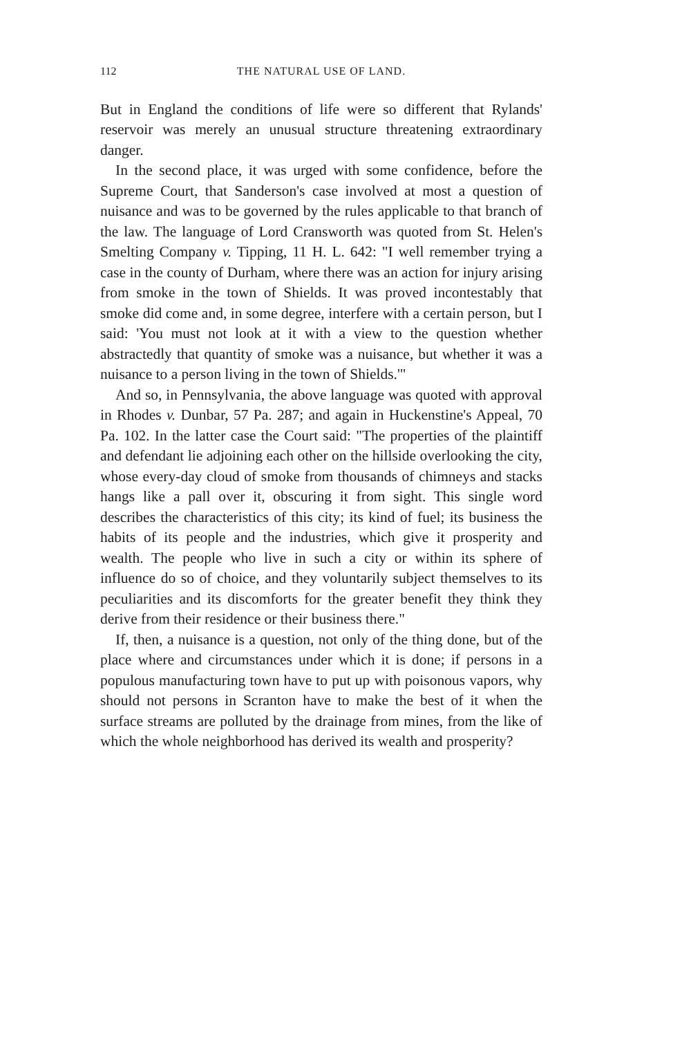112 THE NATURAL USE OF LAND.
But in England the conditions of life were so different that Rylands' reservoir was merely an unusual structure threatening extraordinary danger.
In the second place, it was urged with some confidence, before the Supreme Court, that Sanderson's case involved at most a question of nuisance and was to be governed by the rules applicable to that branch of the law. The language of Lord Cransworth was quoted from St. Helen's Smelting Company v. Tipping, 11 H. L. 642: "I well remember trying a case in the county of Durham, where there was an action for injury arising from smoke in the town of Shields. It was proved incontestably that smoke did come and, in some degree, interfere with a certain person, but I said: 'You must not look at it with a view to the question whether abstractedly that quantity of smoke was a nuisance, but whether it was a nuisance to a person living in the town of Shields.'"
And so, in Pennsylvania, the above language was quoted with approval in Rhodes v. Dunbar, 57 Pa. 287; and again in Huckenstine's Appeal, 70 Pa. 102. In the latter case the Court said: "The properties of the plaintiff and defendant lie adjoining each other on the hillside overlooking the city, whose every-day cloud of smoke from thousands of chimneys and stacks hangs like a pall over it, obscuring it from sight. This single word describes the characteristics of this city; its kind of fuel; its business the habits of its people and the industries, which give it prosperity and wealth. The people who live in such a city or within its sphere of influence do so of choice, and they voluntarily subject themselves to its peculiarities and its discomforts for the greater benefit they think they derive from their residence or their business there."
If, then, a nuisance is a question, not only of the thing done, but of the place where and circumstances under which it is done; if persons in a populous manufacturing town have to put up with poisonous vapors, why should not persons in Scranton have to make the best of it when the surface streams are polluted by the drainage from mines, from the like of which the whole neighborhood has derived its wealth and prosperity?